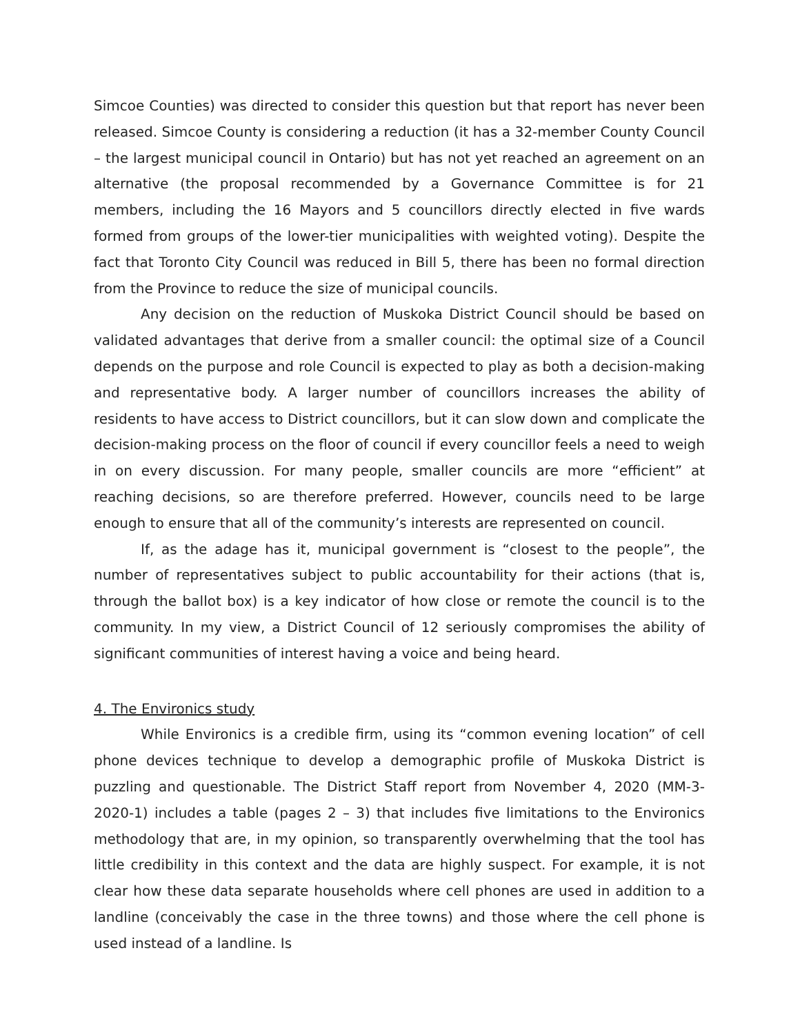Simcoe Counties) was directed to consider this question but that report has never been released. Simcoe County is considering a reduction (it has a 32-member County Council – the largest municipal council in Ontario) but has not yet reached an agreement on an alternative (the proposal recommended by a Governance Committee is for 21 members, including the 16 Mayors and 5 councillors directly elected in five wards formed from groups of the lower-tier municipalities with weighted voting). Despite the fact that Toronto City Council was reduced in Bill 5, there has been no formal direction from the Province to reduce the size of municipal councils.
Any decision on the reduction of Muskoka District Council should be based on validated advantages that derive from a smaller council: the optimal size of a Council depends on the purpose and role Council is expected to play as both a decision-making and representative body. A larger number of councillors increases the ability of residents to have access to District councillors, but it can slow down and complicate the decision-making process on the floor of council if every councillor feels a need to weigh in on every discussion. For many people, smaller councils are more “efficient” at reaching decisions, so are therefore preferred. However, councils need to be large enough to ensure that all of the community’s interests are represented on council.
If, as the adage has it, municipal government is “closest to the people”, the number of representatives subject to public accountability for their actions (that is, through the ballot box) is a key indicator of how close or remote the council is to the community. In my view, a District Council of 12 seriously compromises the ability of significant communities of interest having a voice and being heard.
4. The Environics study
While Environics is a credible firm, using its “common evening location” of cell phone devices technique to develop a demographic profile of Muskoka District is puzzling and questionable. The District Staff report from November 4, 2020 (MM-3-2020-1) includes a table (pages 2 – 3) that includes five limitations to the Environics methodology that are, in my opinion, so transparently overwhelming that the tool has little credibility in this context and the data are highly suspect. For example, it is not clear how these data separate households where cell phones are used in addition to a landline (conceivably the case in the three towns) and those where the cell phone is used instead of a landline. Is